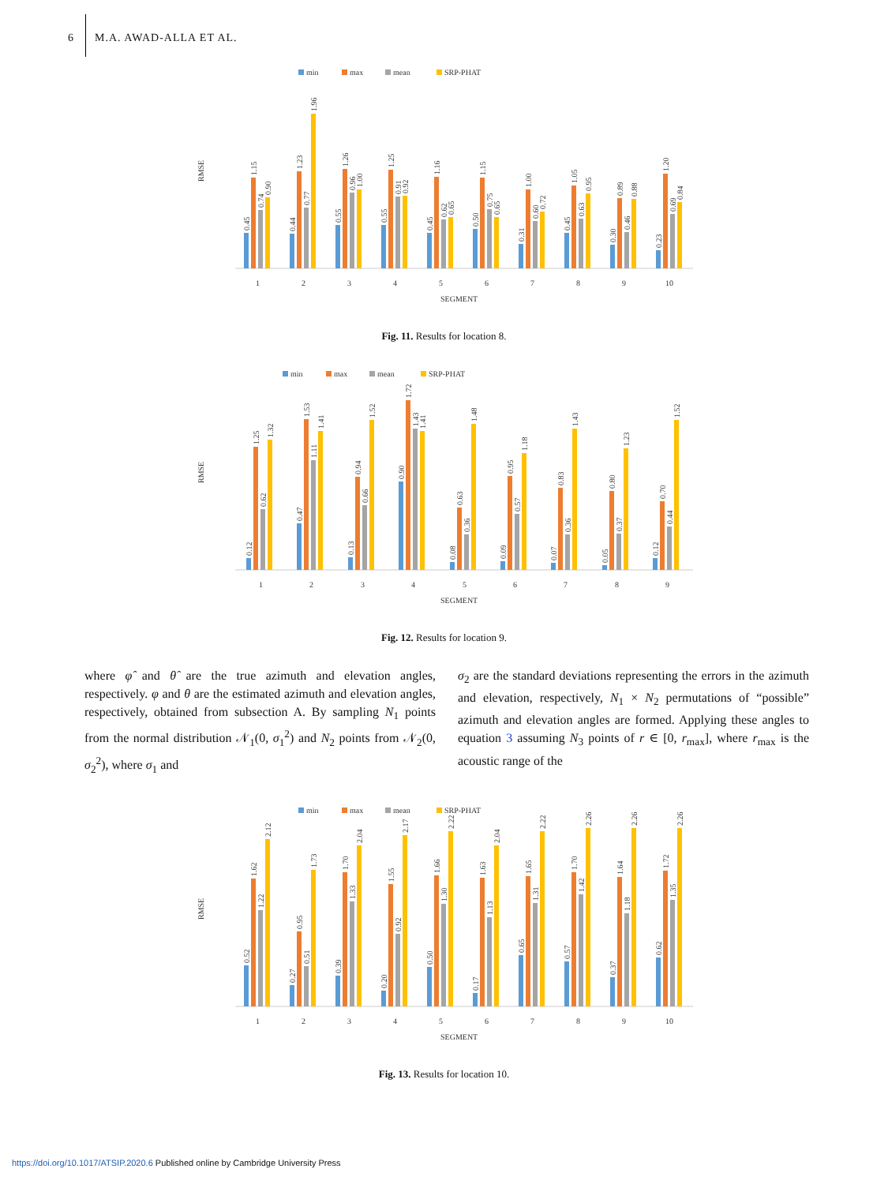6 M.A. AWAD-ALLA ET AL.
min
max
mean
SRP-PHAT
RMSE
0.45
1.15
0.74
0.90
0.44
1.23
0.77
1.96
0.55
1.26
0.96
1.00
0.55
1.25
0.91
0.92
0.45
1.16
0.62
0.65
0.50
1.15
0.75
0.65
0.31
1.00
0.60
0.72
0.45
1.05
0.63
0.95
0.30
0.89
0.46
0.88
0.23
1.20
0.69
0.84
1
2
3
4
5
6
7
8
9
10
SEGMENT
Fig. 11. Results for location 8.
min
max
mean
SRP-PHAT
RMSE
0.12
1.25
0.62
1.32
0.47
1.53
1.11
1.41
0.13
0.94
0.66
1.52
0.90
1.72
1.43
1.41
0.08
0.63
0.36
1.48
0.09
0.95
0.57
1.18
0.07
0.83
0.36
1.43
0.05
0.80
0.37
1.23
0.12
0.70
0.44
1.52
1
2
3
4
5
6
7
8
9
SEGMENT
Fig. 12. Results for location 9.
where φ̂ and θ̂ are the true azimuth and elevation angles, respectively. φ and θ are the estimated azimuth and elevation angles, respectively, obtained from subsection A. By sampling N<sub>1</sub> points from the normal distribution 𝒩<sub>1</sub>(0, σ<sub>1</sub><sup>2</sup>) and N<sub>2</sub> points from 𝒩<sub>2</sub>(0, σ<sub>2</sub><sup>2</sup>), where σ<sub>1</sub> and
σ<sub>2</sub> are the standard deviations representing the errors in the azimuth and elevation, respectively, N<sub>1</sub> × N<sub>2</sub> permutations of “possible” azimuth and elevation angles are formed. Applying these angles to equation 3 assuming N<sub>3</sub> points of r ∈ [0, r<sub>max</sub>], where r<sub>max</sub> is the acoustic range of the
min
max
mean
SRP-PHAT
RMSE
0.52
1.62
1.22
2.12
0.27
0.95
0.51
1.73
0.39
1.70
1.33
2.04
0.20
1.55
0.92
2.17
0.50
1.66
1.30
2.22
0.17
1.63
1.13
2.04
0.65
1.65
1.31
2.22
0.57
1.70
1.42
2.26
0.37
1.64
1.18
2.26
0.62
1.72
1.35
2.26
1
2
3
4
5
6
7
8
9
10
SEGMENT
Fig. 13. Results for location 10.
https://doi.org/10.1017/ATSIP.2020.6 Published online by Cambridge University Press